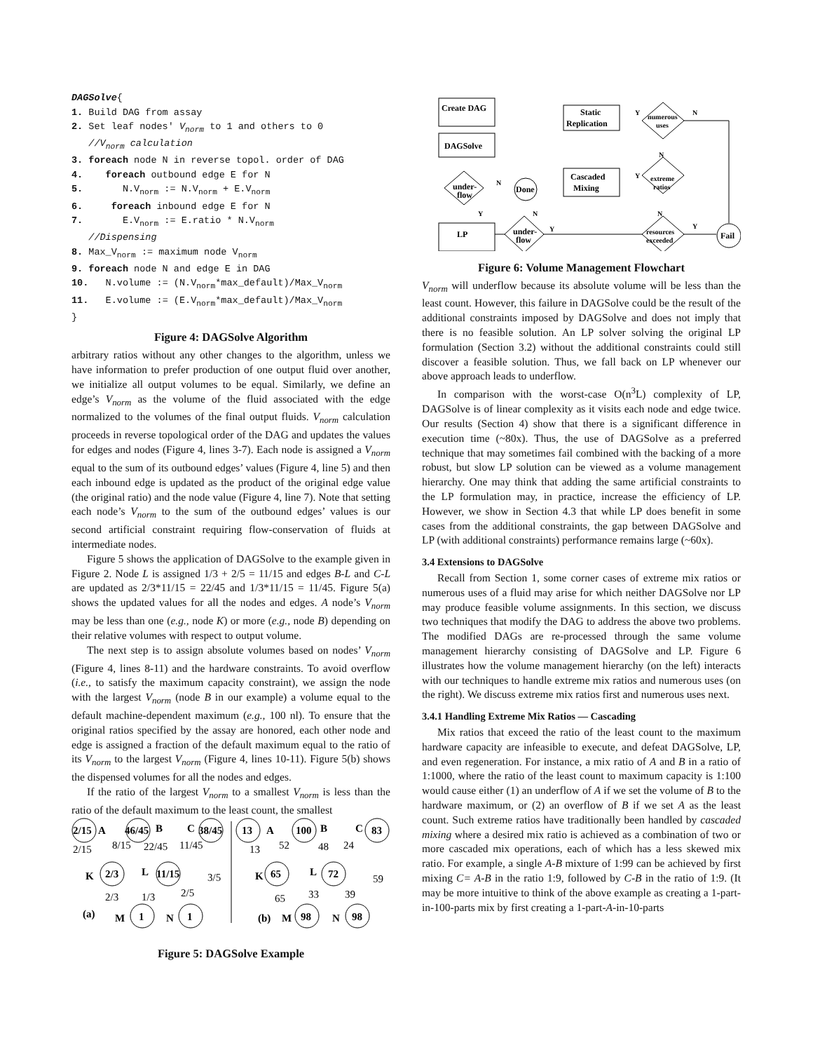DAGSolve{
1. Build DAG from assay
2. Set leaf nodes' Vnorm to 1 and others to 0
   //Vnorm calculation
3. foreach node N in reverse topol. order of DAG
4.    foreach outbound edge E for N
5.       N.Vnorm := N.Vnorm + E.Vnorm
6.     foreach inbound edge E for N
7.       E.Vnorm := E.ratio * N.Vnorm
   //Dispensing
8. Max_Vnorm := maximum node Vnorm
9. foreach node N and edge E in DAG
10.   N.volume := (N.Vnorm*max_default)/Max_Vnorm
11.   E.volume := (E.Vnorm*max_default)/Max_Vnorm
}
Figure 4: DAGSolve Algorithm
arbitrary ratios without any other changes to the algorithm, unless we have information to prefer production of one output fluid over another, we initialize all output volumes to be equal. Similarly, we define an edge’s V<sub>norm</sub> as the volume of the fluid associated with the edge normalized to the volumes of the final output fluids. V<sub>norm</sub> calculation proceeds in reverse topological order of the DAG and updates the values for edges and nodes (Figure 4, lines 3-7). Each node is assigned a V<sub>norm</sub> equal to the sum of its outbound edges’ values (Figure 4, line 5) and then each inbound edge is updated as the product of the original edge value (the original ratio) and the node value (Figure 4, line 7). Note that setting each node’s V<sub>norm</sub> to the sum of the outbound edges’ values is our second artificial constraint requiring flow-conservation of fluids at intermediate nodes.
Figure 5 shows the application of DAGSolve to the example given in Figure 2. Node L is assigned 1/3 + 2/5 = 11/15 and edges B-L and C-L are updated as 2/3*11/15 = 22/45 and 1/3*11/15 = 11/45. Figure 5(a) shows the updated values for all the nodes and edges. A node’s V<sub>norm</sub> may be less than one (e.g., node K) or more (e.g., node B) depending on their relative volumes with respect to output volume.
The next step is to assign absolute volumes based on nodes’ V<sub>norm</sub> (Figure 4, lines 8-11) and the hardware constraints. To avoid overflow (i.e., to satisfy the maximum capacity constraint), we assign the node with the largest V<sub>norm</sub> (node B in our example) a volume equal to the default machine-dependent maximum (e.g., 100 nl). To ensure that the original ratios specified by the assay are honored, each other node and edge is assigned a fraction of the default maximum equal to the ratio of its V<sub>norm</sub> to the largest V<sub>norm</sub> (Figure 4, lines 10-11). Figure 5(b) shows the dispensed volumes for all the nodes and edges.
If the ratio of the largest V<sub>norm</sub> to a smallest V<sub>norm</sub> is less than the ratio of the default maximum to the least count, the smallest
2/15
A
46/45
B
C
38/45
K
2/3
L
11/15
(a)
M
1
N
1
13
A
100
B
C
83
K
65
L
72
(b)
M
98
N
98
2/15
8/15
22/45
11/45
3/5
2/3
1/3
2/5
13
52
48
24
59
65
33
39
Figure 5: DAGSolve Example
Create DAG
DAGSolve
Static
Replication
Cascaded
Mixing
LP
numerous
uses
extreme
ratios
resources
exceeded
under-
flow
under-
flow
Done
Fail
Y
N
Y
N
N
Y
N
Y
N
Y
Figure 6: Volume Management Flowchart
V<sub>norm</sub> will underflow because its absolute volume will be less than the least count. However, this failure in DAGSolve could be the result of the additional constraints imposed by DAGSolve and does not imply that there is no feasible solution. An LP solver solving the original LP formulation (Section 3.2) without the additional constraints could still discover a feasible solution. Thus, we fall back on LP whenever our above approach leads to underflow.
In comparison with the worst-case O(n<sup>3</sup>L) complexity of LP, DAGSolve is of linear complexity as it visits each node and edge twice. Our results (Section 4) show that there is a significant difference in execution time (~80x). Thus, the use of DAGSolve as a preferred technique that may sometimes fail combined with the backing of a more robust, but slow LP solution can be viewed as a volume management hierarchy. One may think that adding the same artificial constraints to the LP formulation may, in practice, increase the efficiency of LP. However, we show in Section 4.3 that while LP does benefit in some cases from the additional constraints, the gap between DAGSolve and LP (with additional constraints) performance remains large (~60x).
3.4 Extensions to DAGSolve
Recall from Section 1, some corner cases of extreme mix ratios or numerous uses of a fluid may arise for which neither DAGSolve nor LP may produce feasible volume assignments. In this section, we discuss two techniques that modify the DAG to address the above two problems. The modified DAGs are re-processed through the same volume management hierarchy consisting of DAGSolve and LP. Figure 6 illustrates how the volume management hierarchy (on the left) interacts with our techniques to handle extreme mix ratios and numerous uses (on the right). We discuss extreme mix ratios first and numerous uses next.
3.4.1 Handling Extreme Mix Ratios — Cascading
Mix ratios that exceed the ratio of the least count to the maximum hardware capacity are infeasible to execute, and defeat DAGSolve, LP, and even regeneration. For instance, a mix ratio of A and B in a ratio of 1:1000, where the ratio of the least count to maximum capacity is 1:100 would cause either (1) an underflow of A if we set the volume of B to the hardware maximum, or (2) an overflow of B if we set A as the least count. Such extreme ratios have traditionally been handled by cascaded mixing where a desired mix ratio is achieved as a combination of two or more cascaded mix operations, each of which has a less skewed mix ratio. For example, a single A-B mixture of 1:99 can be achieved by first mixing C= A-B in the ratio 1:9, followed by C-B in the ratio of 1:9. (It may be more intuitive to think of the above example as creating a 1-part-in-100-parts mix by first creating a 1-part-A-in-10-parts